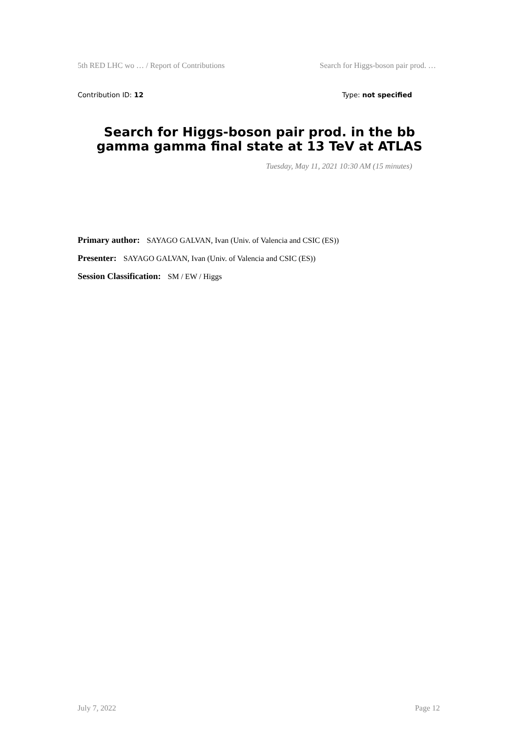5th RED LHC wo … / Report of Contributions Search for Higgs-boson pair prod. …
Contribution ID: 12 Type: not specified
Search for Higgs-boson pair prod. in the bb gamma gamma final state at 13 TeV at ATLAS
Tuesday, May 11, 2021 10:30 AM (15 minutes)
Primary author: SAYAGO GALVAN, Ivan (Univ. of Valencia and CSIC (ES))
Presenter: SAYAGO GALVAN, Ivan (Univ. of Valencia and CSIC (ES))
Session Classification: SM / EW / Higgs
July 7, 2022 Page 12